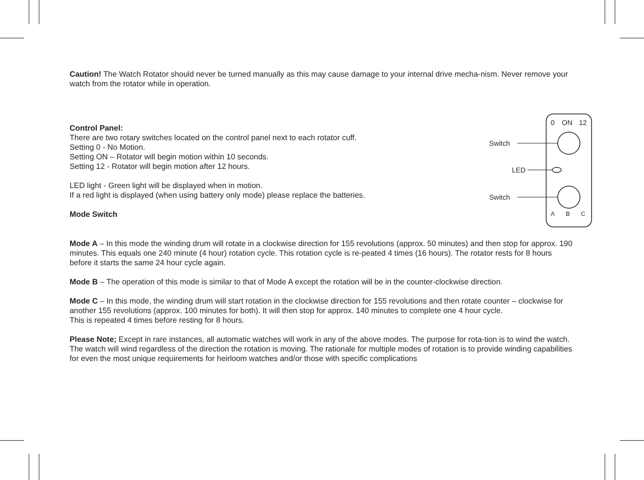Caution! The Watch Rotator should never be turned manually as this may cause damage to your internal drive mecha-nism. Never remove your watch from the rotator while in operation.
Control Panel:
There are two rotary switches located on the control panel next to each rotator cuff.
Setting 0 - No Motion.
Setting ON – Rotator will begin motion within 10 seconds.
Setting 12 - Rotator will begin motion after 12 hours.
LED light - Green light will be displayed when in motion.
If a red light is displayed (when using battery only mode) please replace the batteries.
Mode Switch
0
ON
12
A
B
C
Switch
LED
Switch
Mode A – In this mode the winding drum will rotate in a clockwise direction for 155 revolutions (approx. 50 minutes) and then stop for approx. 190 minutes. This equals one 240 minute (4 hour) rotation cycle. This rotation cycle is re-peated 4 times (16 hours). The rotator rests for 8 hours before it starts the same 24 hour cycle again.
Mode B – The operation of this mode is similar to that of Mode A except the rotation will be in the counter-clockwise direction.
Mode C – In this mode, the winding drum will start rotation in the clockwise direction for 155 revolutions and then rotate counter – clockwise for another 155 revolutions (approx. 100 minutes for both). It will then stop for approx. 140 minutes to complete one 4 hour cycle.
This is repeated 4 times before resting for 8 hours.
Please Note; Except in rare instances, all automatic watches will work in any of the above modes. The purpose for rota-tion is to wind the watch. The watch will wind regardless of the direction the rotation is moving. The rationale for multiple modes of rotation is to provide winding capabilities for even the most unique requirements for heirloom watches and/or those with specific complications